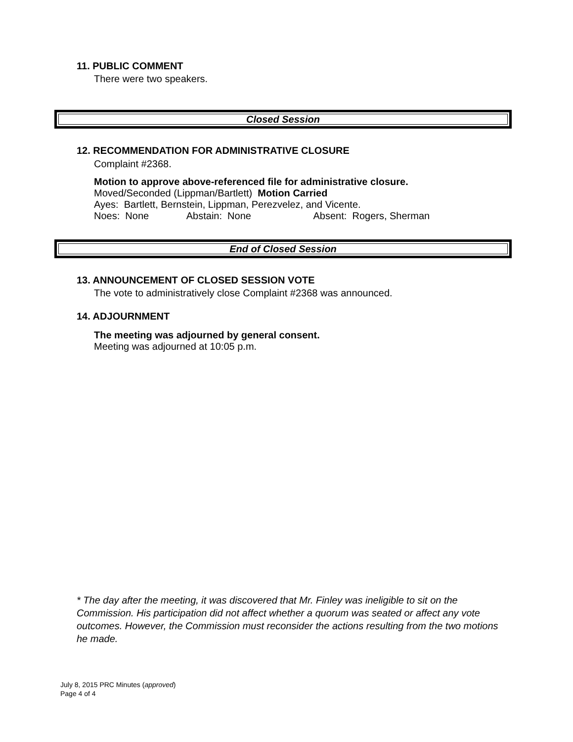11. PUBLIC COMMENT
There were two speakers.
Closed Session
12. RECOMMENDATION FOR ADMINISTRATIVE CLOSURE
Complaint #2368.
Motion to approve above-referenced file for administrative closure.
Moved/Seconded (Lippman/Bartlett) Motion Carried
Ayes: Bartlett, Bernstein, Lippman, Perezvelez, and Vicente.
Noes: None Abstain: None Absent: Rogers, Sherman
End of Closed Session
13. ANNOUNCEMENT OF CLOSED SESSION VOTE
The vote to administratively close Complaint #2368 was announced.
14. ADJOURNMENT
The meeting was adjourned by general consent.
Meeting was adjourned at 10:05 p.m.
* The day after the meeting, it was discovered that Mr. Finley was ineligible to sit on the Commission. His participation did not affect whether a quorum was seated or affect any vote outcomes. However, the Commission must reconsider the actions resulting from the two motions he made.
July 8, 2015 PRC Minutes (approved)
Page 4 of 4